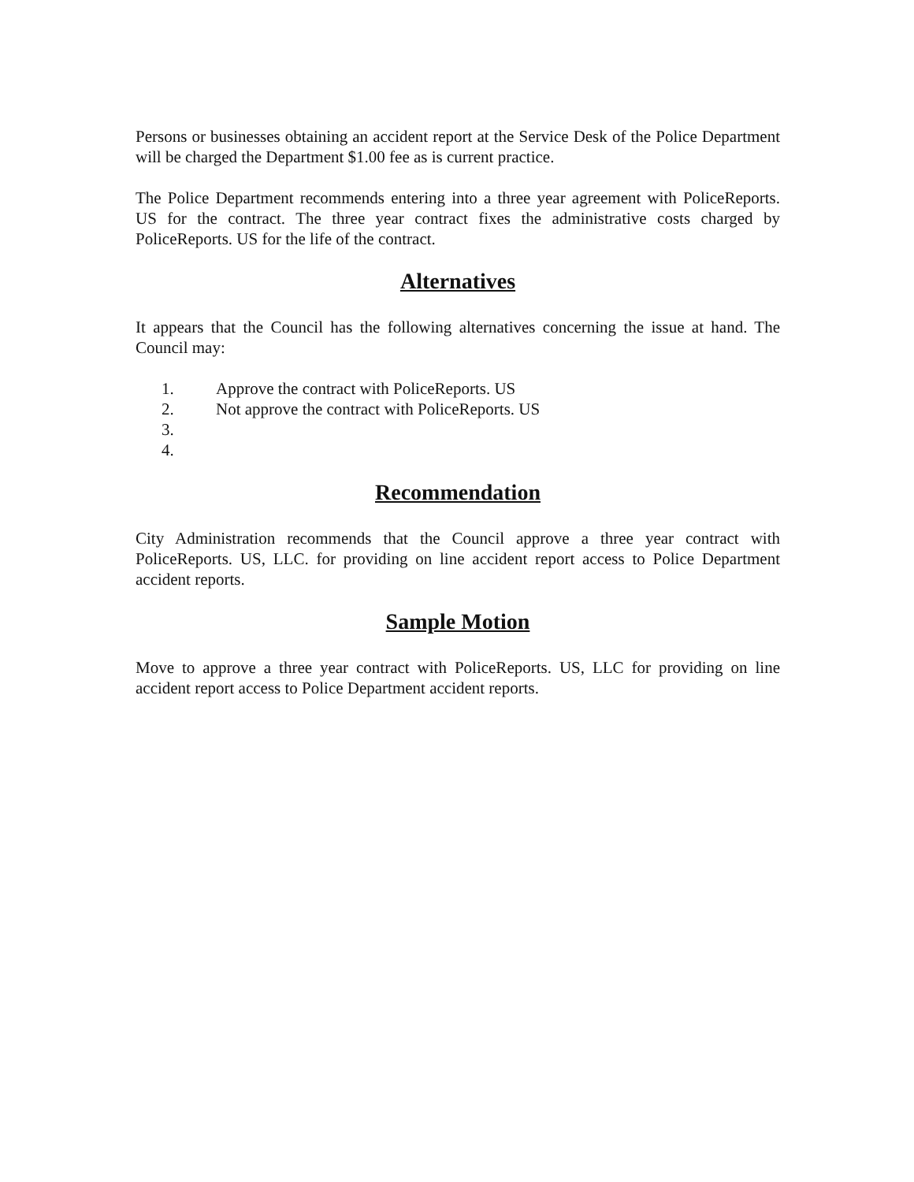Persons or businesses obtaining an accident report at the Service Desk of the Police Department will be charged the Department $1.00 fee as is current practice.
The Police Department recommends entering into a three year agreement with PoliceReports. US for the contract. The three year contract fixes the administrative costs charged by PoliceReports. US for the life of the contract.
Alternatives
It appears that the Council has the following alternatives concerning the issue at hand. The Council may:
1. Approve the contract with PoliceReports. US
2. Not approve the contract with PoliceReports. US
3.
4.
Recommendation
City Administration recommends that the Council approve a three year contract with PoliceReports. US, LLC. for providing on line accident report access to Police Department accident reports.
Sample Motion
Move to approve a three year contract with PoliceReports. US, LLC for providing on line accident report access to Police Department accident reports.